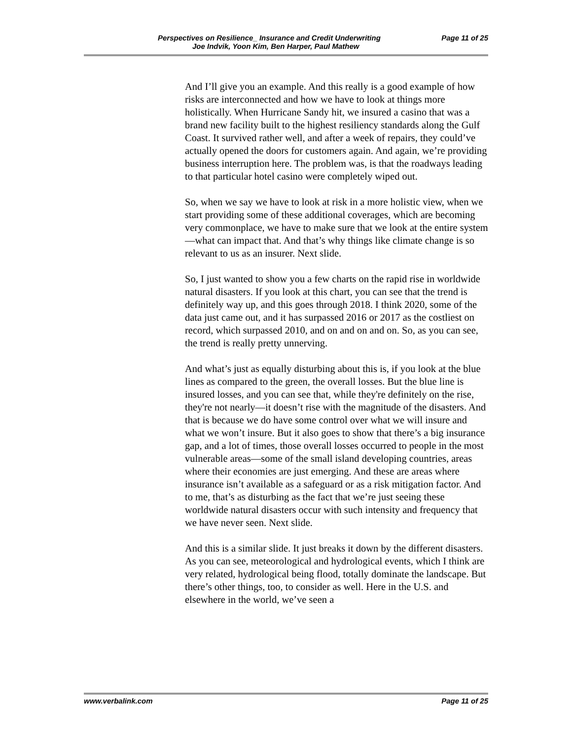Perspectives on Resilience_ Insurance and Credit Underwriting Page 11 of 25
Joe Indvik, Yoon Kim, Ben Harper, Paul Mathew
And I’ll give you an example. And this really is a good example of how risks are interconnected and how we have to look at things more holistically. When Hurricane Sandy hit, we insured a casino that was a brand new facility built to the highest resiliency standards along the Gulf Coast. It survived rather well, and after a week of repairs, they could’ve actually opened the doors for customers again. And again, we’re providing business interruption here. The problem was, is that the roadways leading to that particular hotel casino were completely wiped out.
So, when we say we have to look at risk in a more holistic view, when we start providing some of these additional coverages, which are becoming very commonplace, we have to make sure that we look at the entire system—what can impact that. And that’s why things like climate change is so relevant to us as an insurer. Next slide.
So, I just wanted to show you a few charts on the rapid rise in worldwide natural disasters. If you look at this chart, you can see that the trend is definitely way up, and this goes through 2018. I think 2020, some of the data just came out, and it has surpassed 2016 or 2017 as the costliest on record, which surpassed 2010, and on and on and on. So, as you can see, the trend is really pretty unnerving.
And what’s just as equally disturbing about this is, if you look at the blue lines as compared to the green, the overall losses. But the blue line is insured losses, and you can see that, while they're definitely on the rise, they're not nearly—it doesn’t rise with the magnitude of the disasters. And that is because we do have some control over what we will insure and what we won’t insure. But it also goes to show that there’s a big insurance gap, and a lot of times, those overall losses occurred to people in the most vulnerable areas—some of the small island developing countries, areas where their economies are just emerging. And these are areas where insurance isn’t available as a safeguard or as a risk mitigation factor. And to me, that’s as disturbing as the fact that we’re just seeing these worldwide natural disasters occur with such intensity and frequency that we have never seen. Next slide.
And this is a similar slide. It just breaks it down by the different disasters. As you can see, meteorological and hydrological events, which I think are very related, hydrological being flood, totally dominate the landscape. But there’s other things, too, to consider as well. Here in the U.S. and elsewhere in the world, we’ve seen a
www.verbalink.com Page 11 of 25